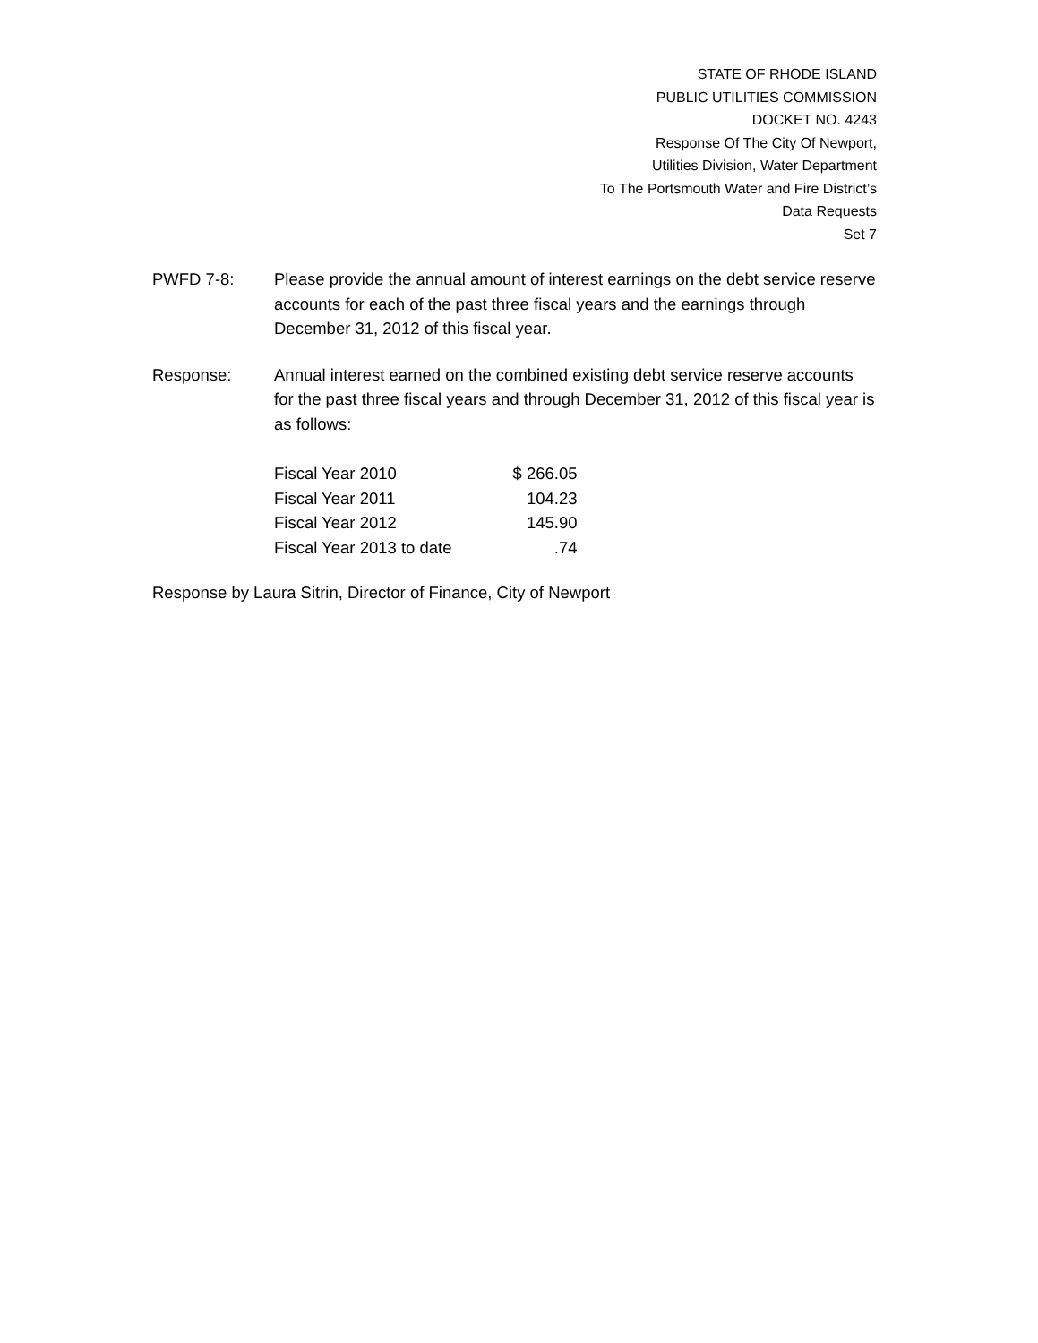STATE OF RHODE ISLAND
PUBLIC UTILITIES COMMISSION
DOCKET NO. 4243
Response Of The City Of Newport,
Utilities Division, Water Department
To The Portsmouth Water and Fire District’s
Data Requests
Set 7
PWFD 7-8: Please provide the annual amount of interest earnings on the debt service reserve accounts for each of the past three fiscal years and the earnings through December 31, 2012 of this fiscal year.
Response: Annual interest earned on the combined existing debt service reserve accounts for the past three fiscal years and through December 31, 2012 of this fiscal year is as follows:
| Fiscal Year 2010 | $ 266.05 |
| Fiscal Year 2011 | 104.23 |
| Fiscal Year 2012 | 145.90 |
| Fiscal Year 2013 to date | .74 |
Response by Laura Sitrin, Director of Finance, City of Newport